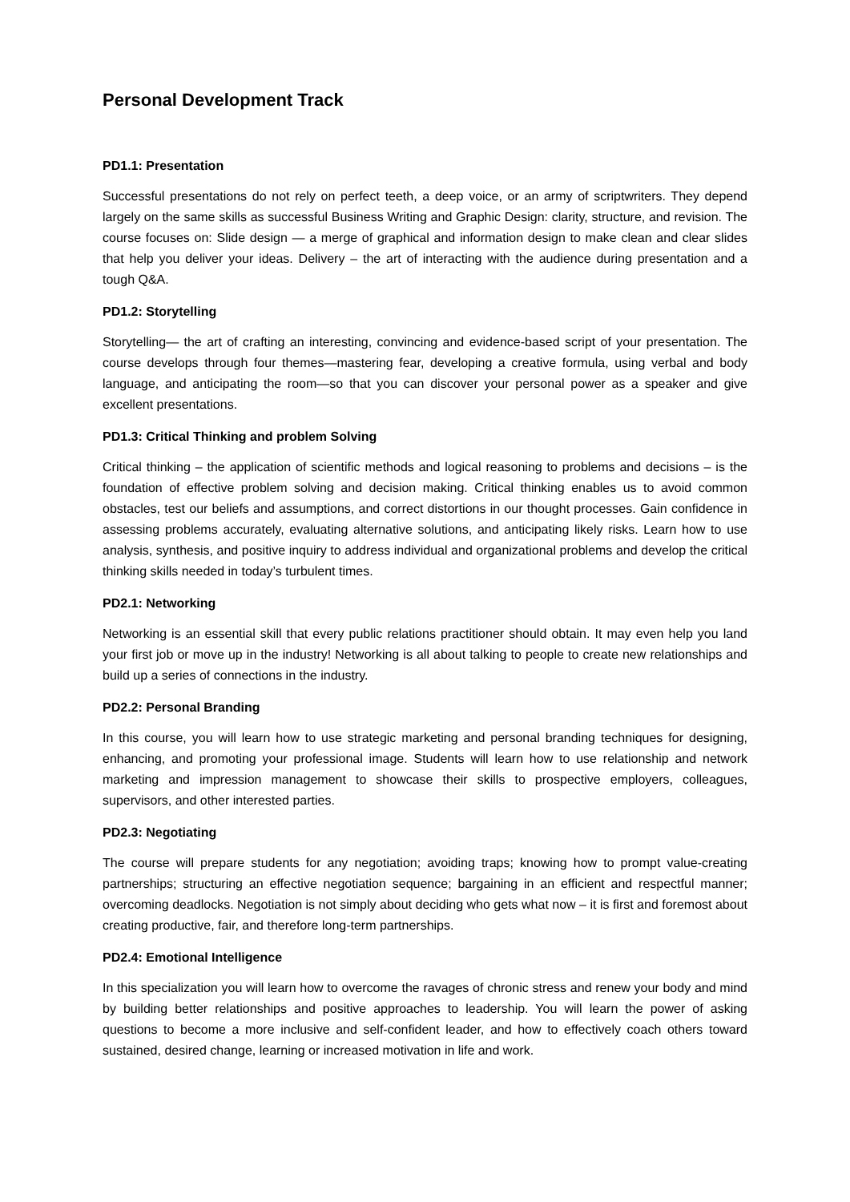Personal Development Track
PD1.1: Presentation
Successful presentations do not rely on perfect teeth, a deep voice, or an army of scriptwriters. They depend largely on the same skills as successful Business Writing and Graphic Design: clarity, structure, and revision. The course focuses on: Slide design — a merge of graphical and information design to make clean and clear slides that help you deliver your ideas. Delivery – the art of interacting with the audience during presentation and a tough Q&A.
PD1.2: Storytelling
Storytelling— the art of crafting an interesting, convincing and evidence-based script of your presentation. The course develops through four themes—mastering fear, developing a creative formula, using verbal and body language, and anticipating the room—so that you can discover your personal power as a speaker and give excellent presentations.
PD1.3: Critical Thinking and problem Solving
Critical thinking – the application of scientific methods and logical reasoning to problems and decisions – is the foundation of effective problem solving and decision making. Critical thinking enables us to avoid common obstacles, test our beliefs and assumptions, and correct distortions in our thought processes. Gain confidence in assessing problems accurately, evaluating alternative solutions, and anticipating likely risks. Learn how to use analysis, synthesis, and positive inquiry to address individual and organizational problems and develop the critical thinking skills needed in today’s turbulent times.
PD2.1: Networking
Networking is an essential skill that every public relations practitioner should obtain. It may even help you land your first job or move up in the industry! Networking is all about talking to people to create new relationships and build up a series of connections in the industry.
PD2.2: Personal Branding
In this course, you will learn how to use strategic marketing and personal branding techniques for designing, enhancing, and promoting your professional image. Students will learn how to use relationship and network marketing and impression management to showcase their skills to prospective employers, colleagues, supervisors, and other interested parties.
PD2.3: Negotiating
The course will prepare students for any negotiation; avoiding traps; knowing how to prompt value-creating partnerships; structuring an effective negotiation sequence; bargaining in an efficient and respectful manner; overcoming deadlocks. Negotiation is not simply about deciding who gets what now – it is first and foremost about creating productive, fair, and therefore long-term partnerships.
PD2.4: Emotional Intelligence
In this specialization you will learn how to overcome the ravages of chronic stress and renew your body and mind by building better relationships and positive approaches to leadership. You will learn the power of asking questions to become a more inclusive and self-confident leader, and how to effectively coach others toward sustained, desired change, learning or increased motivation in life and work.